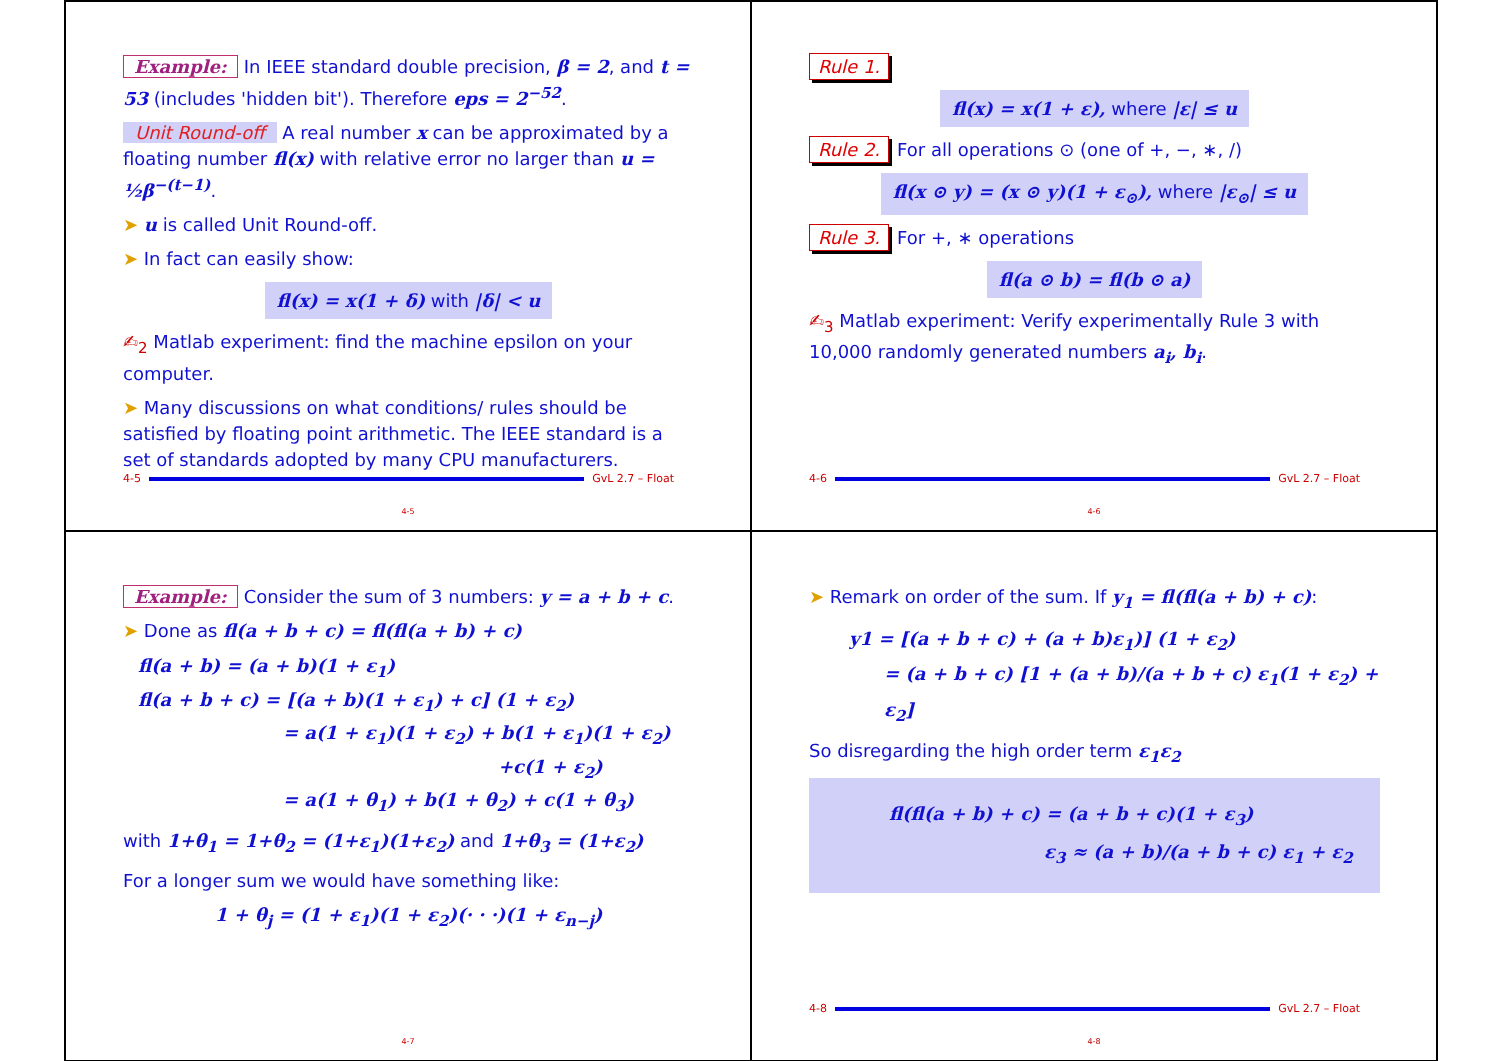Example: In IEEE standard double precision, β = 2, and t = 53 (includes 'hidden bit'). Therefore eps = 2<sup>−52</sup>.
Unit Round-off A real number x can be approximated by a floating number fl(x) with relative error no larger than u = ½β<sup>−(t−1)</sup>.
➤ u is called Unit Round-off.
➤ In fact can easily show:
fl(x) = x(1 + δ) with |δ| < u
✍<sub>2</sub> Matlab experiment: find the machine epsilon on your computer.
➤ Many discussions on what conditions/ rules should be satisfied by floating point arithmetic. The IEEE standard is a set of standards adopted by many CPU manufacturers.
4-5 GvL 2.7 – Float
4-5
Rule 1.
fl(x) = x(1 + ε), where |ε| ≤ u
Rule 2. For all operations ⊙ (one of +, −, ∗, /)
fl(x ⊙ y) = (x ⊙ y)(1 + ε<sub>⊙</sub>), where |ε<sub>⊙</sub>| ≤ u
Rule 3. For +, ∗ operations
fl(a ⊙ b) = fl(b ⊙ a)
✍<sub>3</sub> Matlab experiment: Verify experimentally Rule 3 with 10,000 randomly generated numbers a<sub>i</sub>, b<sub>i</sub>.
4-6 GvL 2.7 – Float
4-6
Example: Consider the sum of 3 numbers: y = a + b + c.
➤ Done as fl(a + b + c) = fl(fl(a + b) + c)
fl(a + b) = (a + b)(1 + ε<sub>1</sub>)
fl(a + b + c) = [(a + b)(1 + ε<sub>1</sub>) + c] (1 + ε<sub>2</sub>)
= a(1 + ε<sub>1</sub>)(1 + ε<sub>2</sub>) + b(1 + ε<sub>1</sub>)(1 + ε<sub>2</sub>)
+c(1 + ε<sub>2</sub>)
= a(1 + θ<sub>1</sub>) + b(1 + θ<sub>2</sub>) + c(1 + θ<sub>3</sub>)
with 1+θ<sub>1</sub> = 1+θ<sub>2</sub> = (1+ε<sub>1</sub>)(1+ε<sub>2</sub>) and 1+θ<sub>3</sub> = (1+ε<sub>2</sub>)
For a longer sum we would have something like:
1 + θ<sub>j</sub> = (1 + ε<sub>1</sub>)(1 + ε<sub>2</sub>)(· · ·)(1 + ε<sub>n−j</sub>)
4-7
➤ Remark on order of the sum. If y<sub>1</sub> = fl(fl(a + b) + c):
y1 = [(a + b + c) + (a + b)ε<sub>1</sub>)] (1 + ε<sub>2</sub>)
= (a + b + c) [1 + (a + b)/(a + b + c) ε<sub>1</sub>(1 + ε<sub>2</sub>) + ε<sub>2</sub>]
So disregarding the high order term ε<sub>1</sub>ε<sub>2</sub>
fl(fl(a + b) + c) = (a + b + c)(1 + ε<sub>3</sub>)
ε<sub>3</sub> ≈ (a + b)/(a + b + c) ε<sub>1</sub> + ε<sub>2</sub>
4-8 GvL 2.7 – Float
4-8